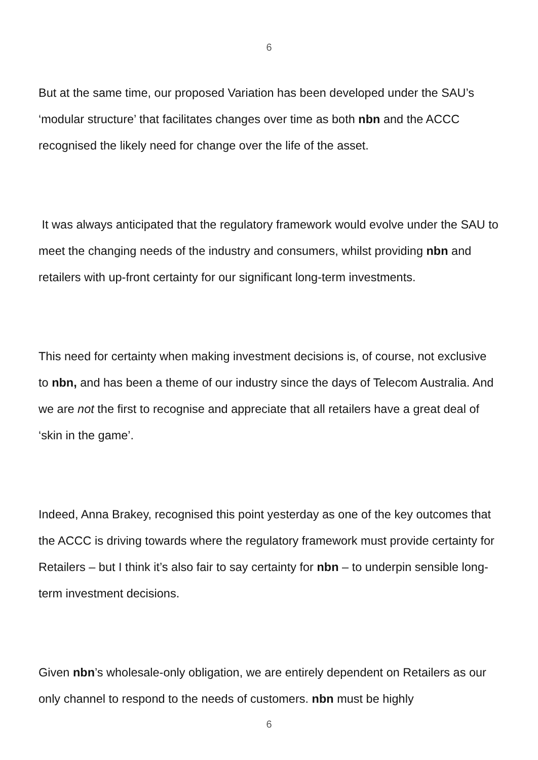6
But at the same time, our proposed Variation has been developed under the SAU’s ‘modular structure’ that facilitates changes over time as both nbn and the ACCC recognised the likely need for change over the life of the asset.
It was always anticipated that the regulatory framework would evolve under the SAU to meet the changing needs of the industry and consumers, whilst providing nbn and retailers with up-front certainty for our significant long-term investments.
This need for certainty when making investment decisions is, of course, not exclusive to nbn, and has been a theme of our industry since the days of Telecom Australia. And we are not the first to recognise and appreciate that all retailers have a great deal of ‘skin in the game’.
Indeed, Anna Brakey, recognised this point yesterday as one of the key outcomes that the ACCC is driving towards where the regulatory framework must provide certainty for Retailers – but I think it’s also fair to say certainty for nbn – to underpin sensible long-term investment decisions.
Given nbn’s wholesale-only obligation, we are entirely dependent on Retailers as our only channel to respond to the needs of customers. nbn must be highly
6